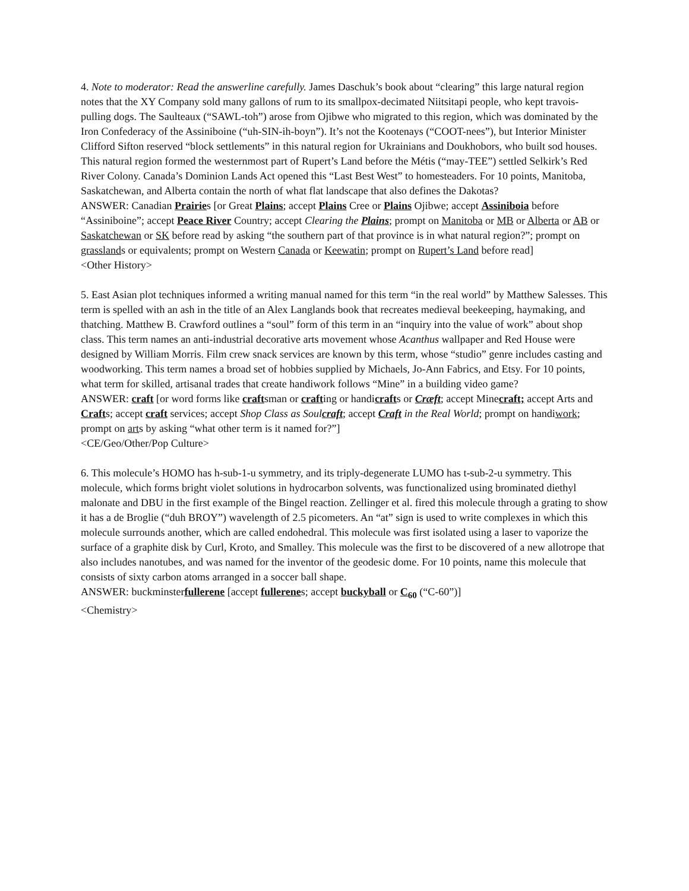4. Note to moderator: Read the answerline carefully. James Daschuk’s book about “clearing” this large natural region notes that the XY Company sold many gallons of rum to its smallpox-decimated Niitsitapi people, who kept travois-pulling dogs. The Saulteaux (“SAWL-toh”) arose from Ojibwe who migrated to this region, which was dominated by the Iron Confederacy of the Assiniboine (“uh-SIN-ih-boyn”). It’s not the Kootenays (“COOT-nees”), but Interior Minister Clifford Sifton reserved “block settlements” in this natural region for Ukrainians and Doukhobors, who built sod houses. This natural region formed the westernmost part of Rupert’s Land before the Métis (“may-TEE”) settled Selkirk’s Red River Colony. Canada’s Dominion Lands Act opened this “Last Best West” to homesteaders. For 10 points, Manitoba, Saskatchewan, and Alberta contain the north of what flat landscape that also defines the Dakotas?
ANSWER: Canadian Prairies [or Great Plains; accept Plains Cree or Plains Ojibwe; accept Assiniboia before “Assiniboine”; accept Peace River Country; accept Clearing the Plains; prompt on Manitoba or MB or Alberta or AB or Saskatchewan or SK before read by asking “the southern part of that province is in what natural region?”; prompt on grasslands or equivalents; prompt on Western Canada or Keewatin; prompt on Rupert’s Land before read]
<Other History>
5. East Asian plot techniques informed a writing manual named for this term “in the real world” by Matthew Salesses. This term is spelled with an ash in the title of an Alex Langlands book that recreates medieval beekeeping, haymaking, and thatching. Matthew B. Crawford outlines a “soul” form of this term in an “inquiry into the value of work” about shop class. This term names an anti-industrial decorative arts movement whose Acanthus wallpaper and Red House were designed by William Morris. Film crew snack services are known by this term, whose “studio” genre includes casting and woodworking. This term names a broad set of hobbies supplied by Michaels, Jo-Ann Fabrics, and Etsy. For 10 points, what term for skilled, artisanal trades that create handiwork follows “Mine” in a building video game?
ANSWER: craft [or word forms like craftsman or crafting or handicrafts or Cræft; accept Minecraft; accept Arts and Crafts; accept craft services; accept Shop Class as Soulcraft; accept Craft in the Real World; prompt on handiwork; prompt on arts by asking “what other term is it named for?”]
<CE/Geo/Other/Pop Culture>
6. This molecule’s HOMO has h-sub-1-u symmetry, and its triply-degenerate LUMO has t-sub-2-u symmetry. This molecule, which forms bright violet solutions in hydrocarbon solvents, was functionalized using brominated diethyl malonate and DBU in the first example of the Bingel reaction. Zellinger et al. fired this molecule through a grating to show it has a de Broglie (“duh BROY”) wavelength of 2.5 picometers. An “at” sign is used to write complexes in which this molecule surrounds another, which are called endohedral. This molecule was first isolated using a laser to vaporize the surface of a graphite disk by Curl, Kroto, and Smalley. This molecule was the first to be discovered of a new allotrope that also includes nanotubes, and was named for the inventor of the geodesic dome. For 10 points, name this molecule that consists of sixty carbon atoms arranged in a soccer ball shape.
ANSWER: buckminsterfullerene [accept fullerenes; accept buckyball or C<sub>60</sub> (“C-60”)]
<Chemistry>